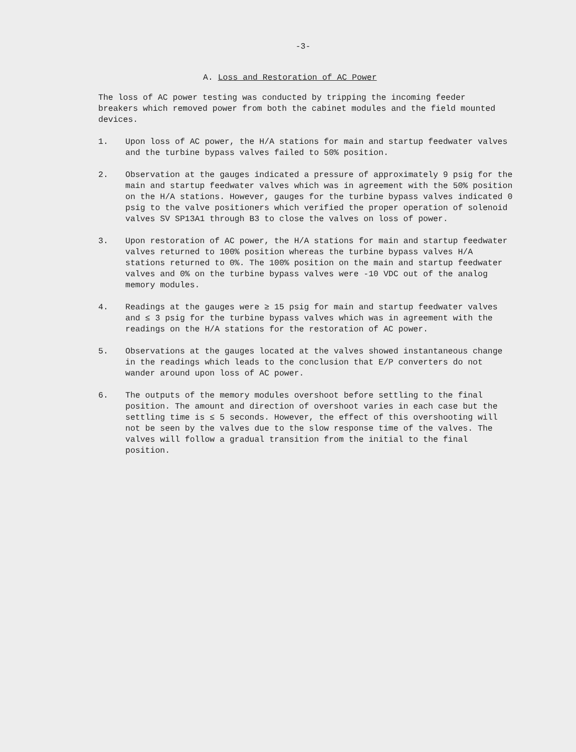-3-
A. Loss and Restoration of AC Power
The loss of AC power testing was conducted by tripping the incoming feeder breakers which removed power from both the cabinet modules and the field mounted devices.
1. Upon loss of AC power, the H/A stations for main and startup feedwater valves and the turbine bypass valves failed to 50% position.
2. Observation at the gauges indicated a pressure of approximately 9 psig for the main and startup feedwater valves which was in agreement with the 50% position on the H/A stations. However, gauges for the turbine bypass valves indicated 0 psig to the valve positioners which verified the proper operation of solenoid valves SV SP13A1 through B3 to close the valves on loss of power.
3. Upon restoration of AC power, the H/A stations for main and startup feedwater valves returned to 100% position whereas the turbine bypass valves H/A stations returned to 0%. The 100% position on the main and startup feedwater valves and 0% on the turbine bypass valves were -10 VDC out of the analog memory modules.
4. Readings at the gauges were ≥ 15 psig for main and startup feedwater valves and ≤ 3 psig for the turbine bypass valves which was in agreement with the readings on the H/A stations for the restoration of AC power.
5. Observations at the gauges located at the valves showed instantaneous change in the readings which leads to the conclusion that E/P converters do not wander around upon loss of AC power.
6. The outputs of the memory modules overshoot before settling to the final position. The amount and direction of overshoot varies in each case but the settling time is ≤ 5 seconds. However, the effect of this overshooting will not be seen by the valves due to the slow response time of the valves. The valves will follow a gradual transition from the initial to the final position.